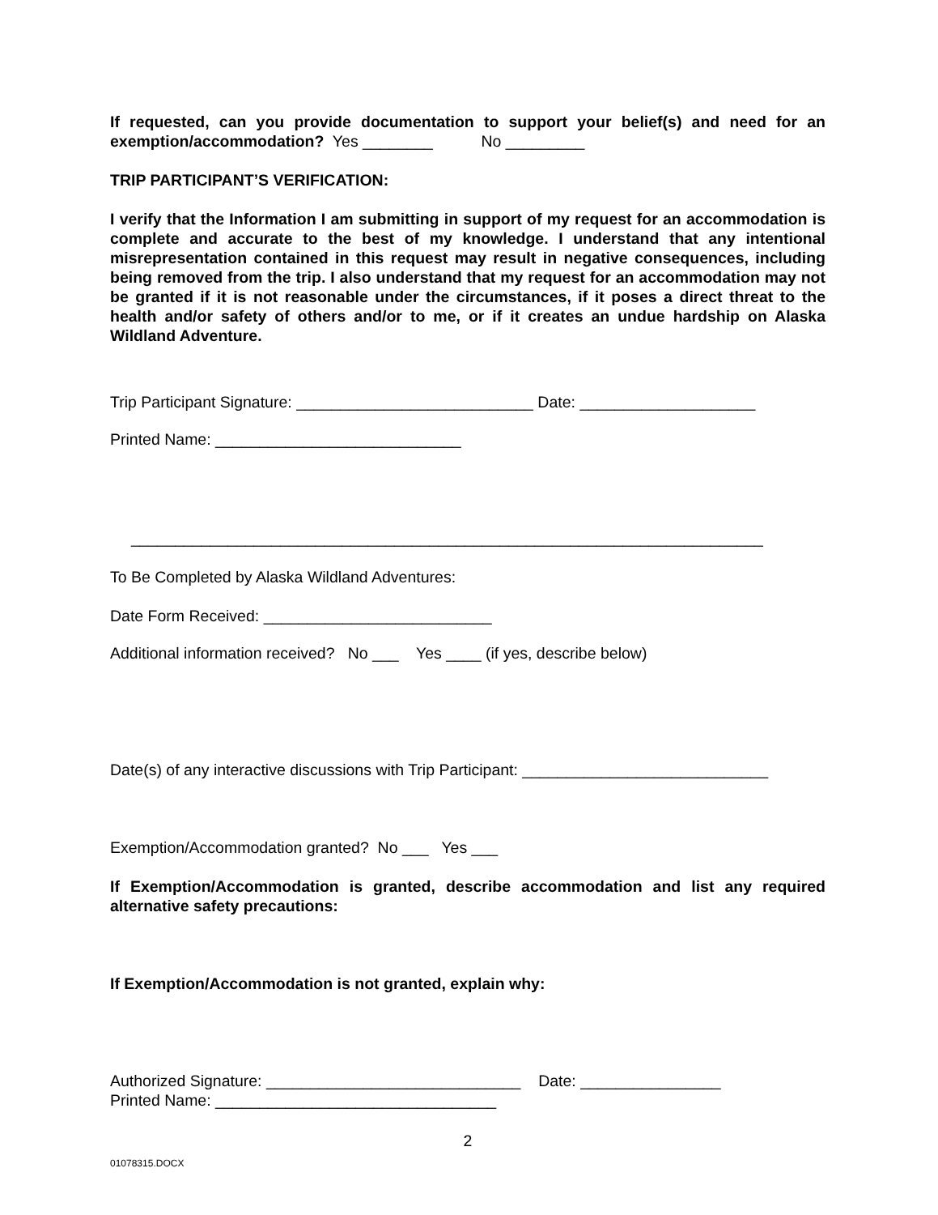If requested, can you provide documentation to support your belief(s) and need for an exemption/accommodation? Yes ________ No _________
TRIP PARTICIPANT’S VERIFICATION:
I verify that the Information I am submitting in support of my request for an accommodation is complete and accurate to the best of my knowledge. I understand that any intentional misrepresentation contained in this request may result in negative consequences, including being removed from the trip. I also understand that my request for an accommodation may not be granted if it is not reasonable under the circumstances, if it poses a direct threat to the health and/or safety of others and/or to me, or if it creates an undue hardship on Alaska Wildland Adventure.
Trip Participant Signature: ___________________________ Date: ____________________
Printed Name: ____________________________
________________________________________________________________________
To Be Completed by Alaska Wildland Adventures:
Date Form Received: __________________________
Additional information received? No ___ Yes ____ (if yes, describe below)
Date(s) of any interactive discussions with Trip Participant: ____________________________
Exemption/Accommodation granted? No ___ Yes ___
If Exemption/Accommodation is granted, describe accommodation and list any required alternative safety precautions:
If Exemption/Accommodation is not granted, explain why:
Authorized Signature: _____________________________ Date: ________________
Printed Name: ________________________________
2
01078315.DOCX